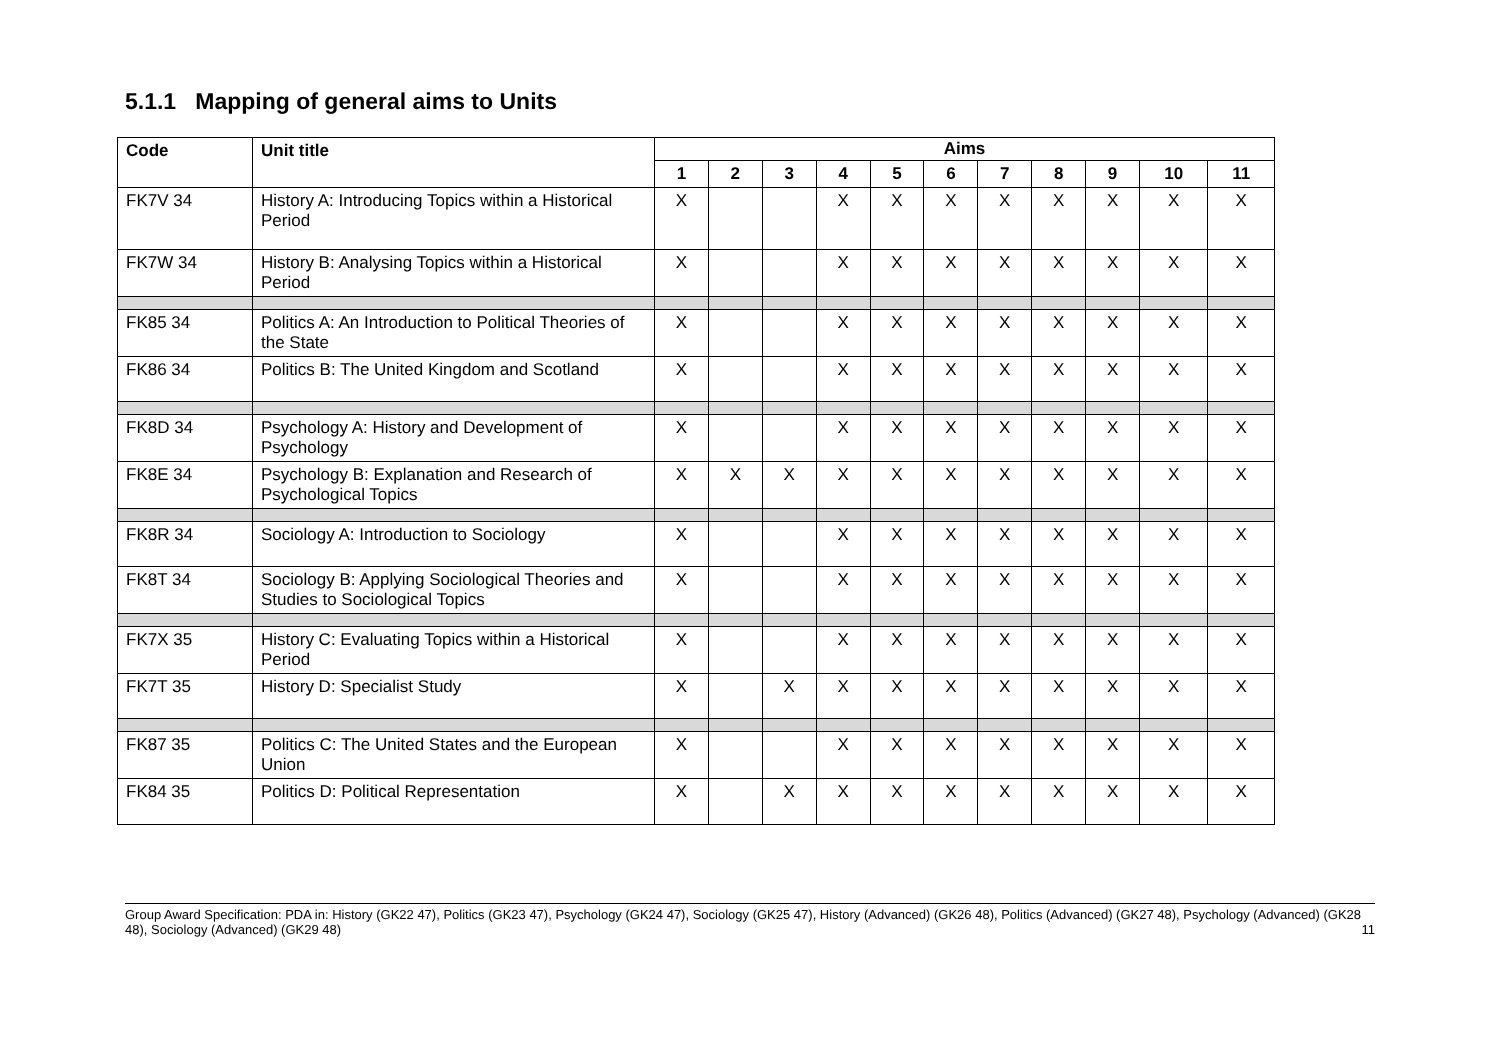5.1.1 Mapping of general aims to Units
| Code | Unit title | Aims | | | | | | | | | | |
| --- | --- | --- | --- | --- | --- | --- | --- | --- | --- | --- | --- | --- |
| | | 1 | 2 | 3 | 4 | 5 | 6 | 7 | 8 | 9 | 10 | 11 |
| FK7V 34 | History A: Introducing Topics within a Historical Period | X | | | X | X | X | X | X | X | X | X |
| FK7W 34 | History B: Analysing Topics within a Historical Period | X | | | X | X | X | X | X | X | X | X |
| FK85 34 | Politics A: An Introduction to Political Theories of the State | X | | | X | X | X | X | X | X | X | X |
| FK86 34 | Politics B: The United Kingdom and Scotland | X | | | X | X | X | X | X | X | X | X |
| FK8D 34 | Psychology A: History and Development of Psychology | X | | | X | X | X | X | X | X | X | X |
| FK8E 34 | Psychology B: Explanation and Research of Psychological Topics | X | X | X | X | X | X | X | X | X | X | X |
| FK8R 34 | Sociology A: Introduction to Sociology | X | | | X | X | X | X | X | X | X | X |
| FK8T 34 | Sociology B: Applying Sociological Theories and Studies to Sociological Topics | X | | | X | X | X | X | X | X | X | X |
| FK7X 35 | History C: Evaluating Topics within a Historical Period | X | | | X | X | X | X | X | X | X | X |
| FK7T 35 | History D: Specialist Study | X | | X | X | X | X | X | X | X | X | X |
| FK87 35 | Politics C: The United States and the European Union | X | | | X | X | X | X | X | X | X | X |
| FK84 35 | Politics D: Political Representation | X | | X | X | X | X | X | X | X | X | X |
Group Award Specification: PDA in: History (GK22 47), Politics (GK23 47), Psychology (GK24 47), Sociology (GK25 47), History (Advanced) (GK26 48), Politics (Advanced) (GK27 48), Psychology (Advanced) (GK28 48), Sociology (Advanced) (GK29 48)
11